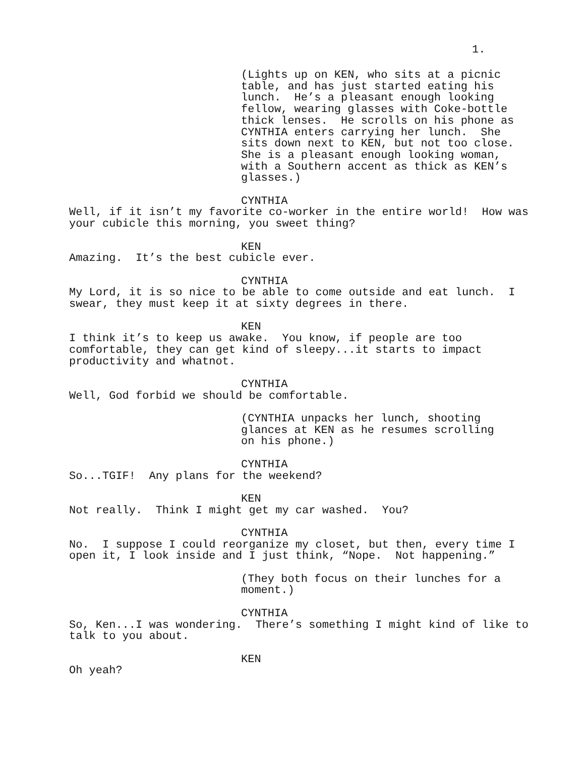1.
(Lights up on KEN, who sits at a picnic table, and has just started eating his lunch. He’s a pleasant enough looking fellow, wearing glasses with Coke-bottle thick lenses. He scrolls on his phone as CYNTHIA enters carrying her lunch. She sits down next to KEN, but not too close. She is a pleasant enough looking woman, with a Southern accent as thick as KEN’s glasses.)
CYNTHIA
Well, if it isn’t my favorite co-worker in the entire world! How was your cubicle this morning, you sweet thing?
KEN
Amazing. It’s the best cubicle ever.
CYNTHIA
My Lord, it is so nice to be able to come outside and eat lunch. I swear, they must keep it at sixty degrees in there.
KEN
I think it’s to keep us awake. You know, if people are too comfortable, they can get kind of sleepy...it starts to impact productivity and whatnot.
CYNTHIA
Well, God forbid we should be comfortable.
(CYNTHIA unpacks her lunch, shooting glances at KEN as he resumes scrolling on his phone.)
CYNTHIA
So...TGIF! Any plans for the weekend?
KEN
Not really. Think I might get my car washed. You?
CYNTHIA
No. I suppose I could reorganize my closet, but then, every time I open it, I look inside and I just think, “Nope. Not happening.”
(They both focus on their lunches for a moment.)
CYNTHIA
So, Ken...I was wondering. There’s something I might kind of like to talk to you about.
KEN
Oh yeah?